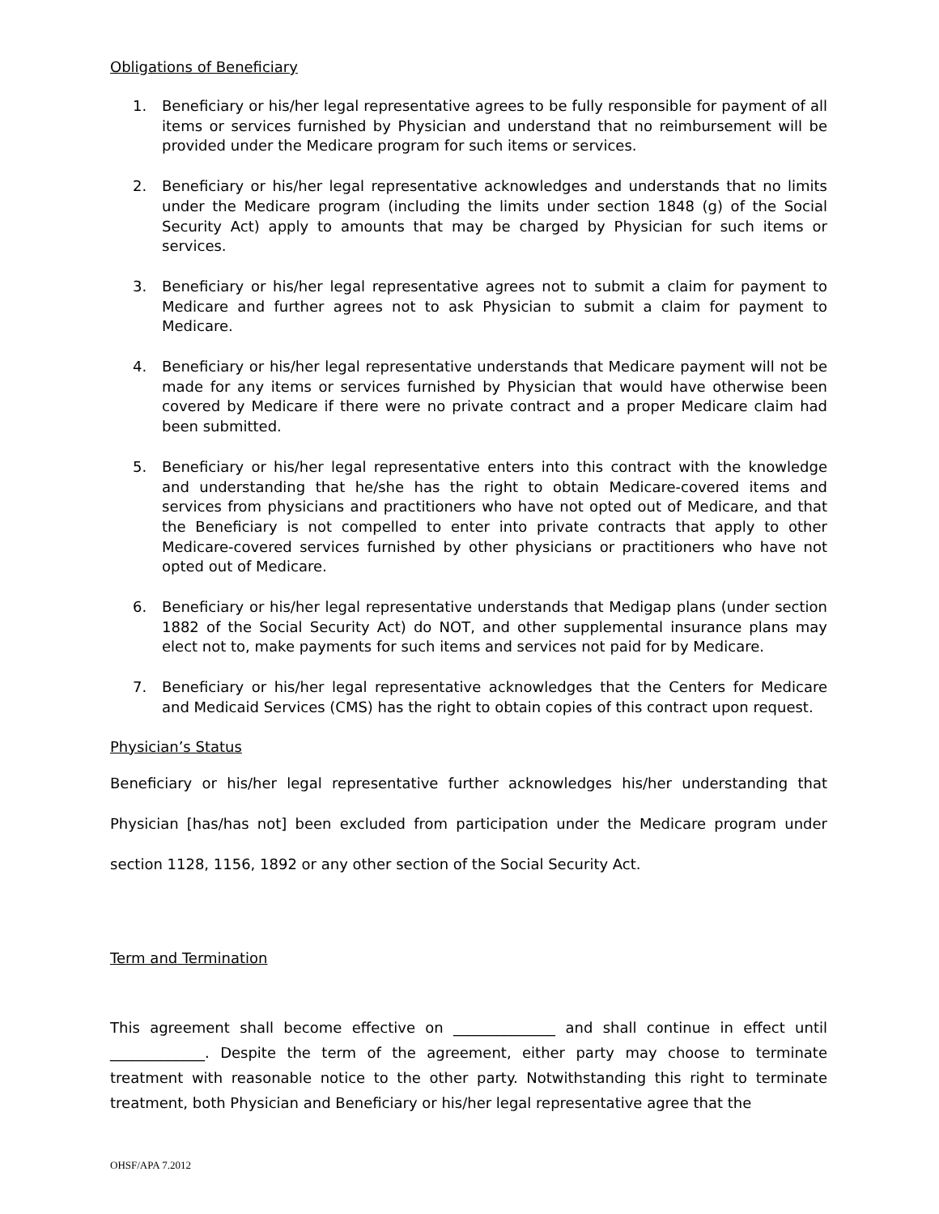Obligations of Beneficiary
1. Beneficiary or his/her legal representative agrees to be fully responsible for payment of all items or services furnished by Physician and understand that no reimbursement will be provided under the Medicare program for such items or services.
2. Beneficiary or his/her legal representative acknowledges and understands that no limits under the Medicare program (including the limits under section 1848 (g) of the Social Security Act) apply to amounts that may be charged by Physician for such items or services.
3. Beneficiary or his/her legal representative agrees not to submit a claim for payment to Medicare and further agrees not to ask Physician to submit a claim for payment to Medicare.
4. Beneficiary or his/her legal representative understands that Medicare payment will not be made for any items or services furnished by Physician that would have otherwise been covered by Medicare if there were no private contract and a proper Medicare claim had been submitted.
5. Beneficiary or his/her legal representative enters into this contract with the knowledge and understanding that he/she has the right to obtain Medicare-covered items and services from physicians and practitioners who have not opted out of Medicare, and that the Beneficiary is not compelled to enter into private contracts that apply to other Medicare-covered services furnished by other physicians or practitioners who have not opted out of Medicare.
6. Beneficiary or his/her legal representative understands that Medigap plans (under section 1882 of the Social Security Act) do NOT, and other supplemental insurance plans may elect not to, make payments for such items and services not paid for by Medicare.
7. Beneficiary or his/her legal representative acknowledges that the Centers for Medicare and Medicaid Services (CMS) has the right to obtain copies of this contract upon request.
Physician’s Status
Beneficiary or his/her legal representative further acknowledges his/her understanding that Physician [has/has not] been excluded from participation under the Medicare program under section 1128, 1156, 1892 or any other section of the Social Security Act.
Term and Termination
This agreement shall become effective on ______________ and shall continue in effect until _____________. Despite the term of the agreement, either party may choose to terminate treatment with reasonable notice to the other party. Notwithstanding this right to terminate treatment, both Physician and Beneficiary or his/her legal representative agree that the
OHSF/APA 7.2012